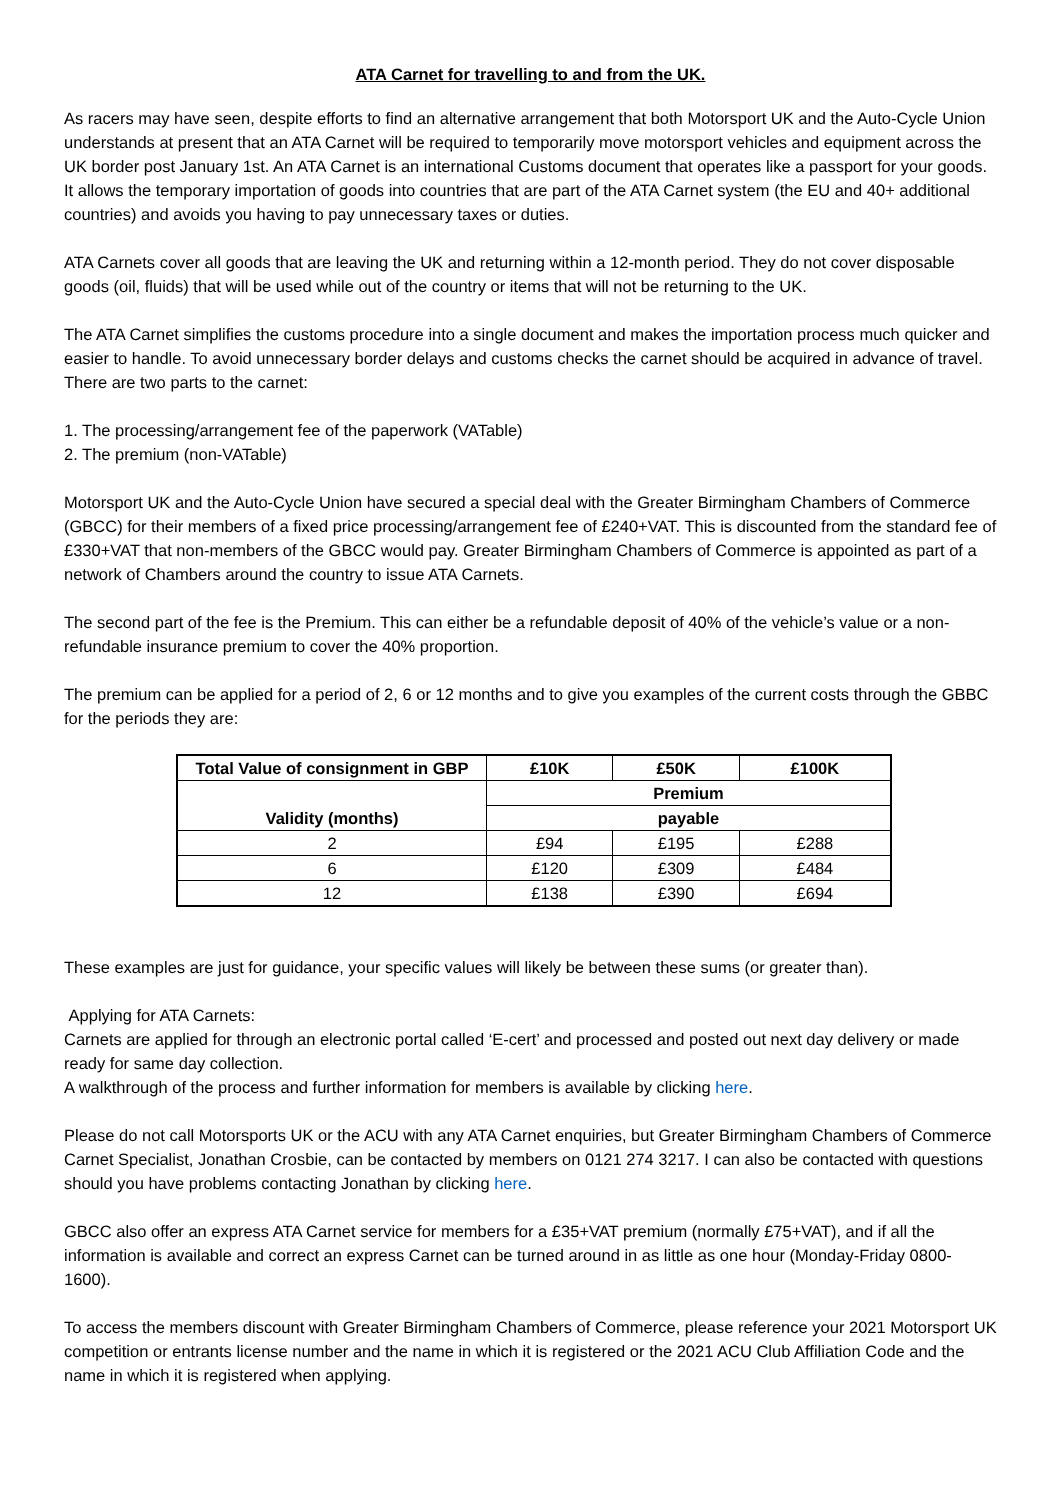ATA Carnet for travelling to and from the UK.
As racers may have seen, despite efforts to find an alternative arrangement that both Motorsport UK and the Auto-Cycle Union understands at present that an ATA Carnet will be required to temporarily move motorsport vehicles and equipment across the UK border post January 1st. An ATA Carnet is an international Customs document that operates like a passport for your goods. It allows the temporary importation of goods into countries that are part of the ATA Carnet system (the EU and 40+ additional countries) and avoids you having to pay unnecessary taxes or duties.
ATA Carnets cover all goods that are leaving the UK and returning within a 12-month period. They do not cover disposable goods (oil, fluids) that will be used while out of the country or items that will not be returning to the UK.
The ATA Carnet simplifies the customs procedure into a single document and makes the importation process much quicker and easier to handle. To avoid unnecessary border delays and customs checks the carnet should be acquired in advance of travel.
There are two parts to the carnet:
1. The processing/arrangement fee of the paperwork (VATable)
2. The premium (non-VATable)
Motorsport UK and the Auto-Cycle Union have secured a special deal with the Greater Birmingham Chambers of Commerce (GBCC) for their members of a fixed price processing/arrangement fee of £240+VAT. This is discounted from the standard fee of £330+VAT that non-members of the GBCC would pay. Greater Birmingham Chambers of Commerce is appointed as part of a network of Chambers around the country to issue ATA Carnets.
The second part of the fee is the Premium. This can either be a refundable deposit of 40% of the vehicle’s value or a non-refundable insurance premium to cover the 40% proportion.
The premium can be applied for a period of 2, 6 or 12 months and to give you examples of the current costs through the GBBC for the periods they are:
| Total Value of consignment in GBP | £10K | £50K | £100K |
| --- | --- | --- | --- |
| Validity (months) | Premium | | |
| | payable | | |
| 2 | £94 | £195 | £288 |
| 6 | £120 | £309 | £484 |
| 12 | £138 | £390 | £694 |
These examples are just for guidance, your specific values will likely be between these sums (or greater than).
Applying for ATA Carnets:
Carnets are applied for through an electronic portal called ‘E-cert’ and processed and posted out next day delivery or made ready for same day collection.
A walkthrough of the process and further information for members is available by clicking here.
Please do not call Motorsports UK or the ACU with any ATA Carnet enquiries, but Greater Birmingham Chambers of Commerce Carnet Specialist, Jonathan Crosbie, can be contacted by members on 0121 274 3217. I can also be contacted with questions should you have problems contacting Jonathan by clicking here.
GBCC also offer an express ATA Carnet service for members for a £35+VAT premium (normally £75+VAT), and if all the information is available and correct an express Carnet can be turned around in as little as one hour (Monday-Friday 0800-1600).
To access the members discount with Greater Birmingham Chambers of Commerce, please reference your 2021 Motorsport UK competition or entrants license number and the name in which it is registered or the 2021 ACU Club Affiliation Code and the name in which it is registered when applying.